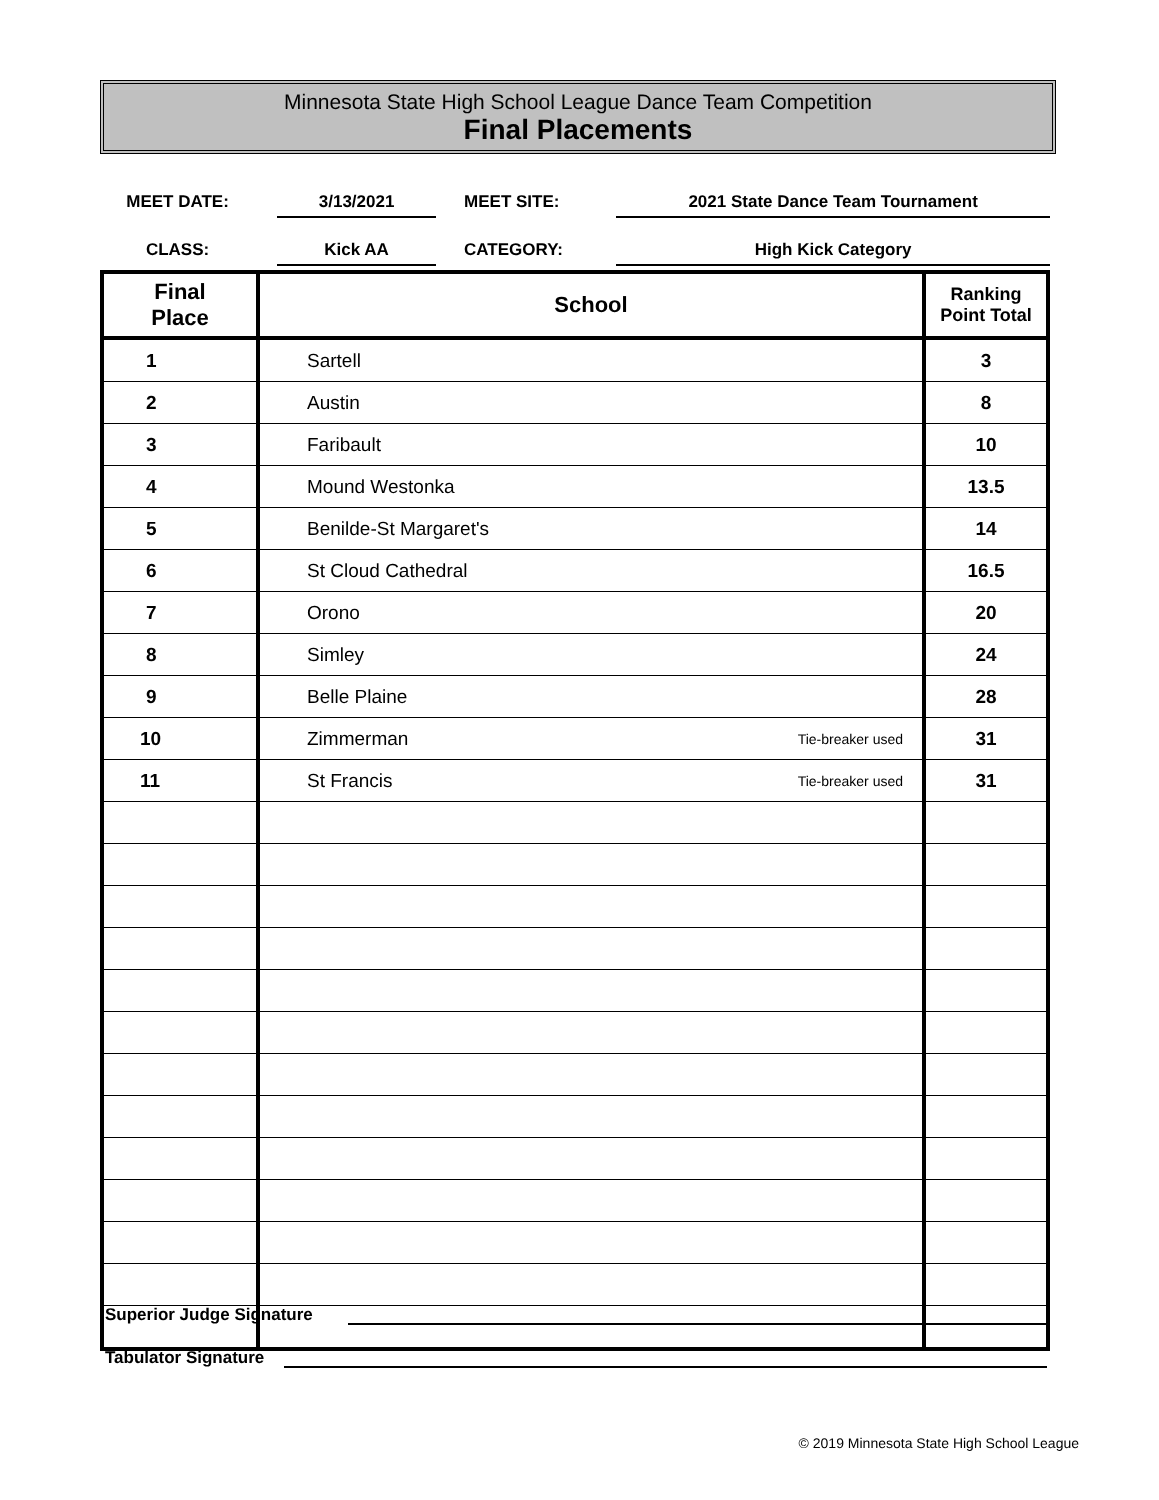Minnesota State High School League Dance Team Competition
Final Placements
MEET DATE:
3/13/2021
MEET SITE:
2021 State Dance Team Tournament
CLASS:
Kick AA
CATEGORY:
High Kick Category
| Final Place | School | Ranking Point Total |
| --- | --- | --- |
| 1 | Sartell | 3 |
| 2 | Austin | 8 |
| 3 | Faribault | 10 |
| 4 | Mound Westonka | 13.5 |
| 5 | Benilde-St Margaret's | 14 |
| 6 | St Cloud Cathedral | 16.5 |
| 7 | Orono | 20 |
| 8 | Simley | 24 |
| 9 | Belle Plaine | 28 |
| 10 | Zimmerman Tie-breaker used | 31 |
| 11 | St Francis Tie-breaker used | 31 |
Superior Judge Signature
Tabulator Signature
© 2019 Minnesota State High School League